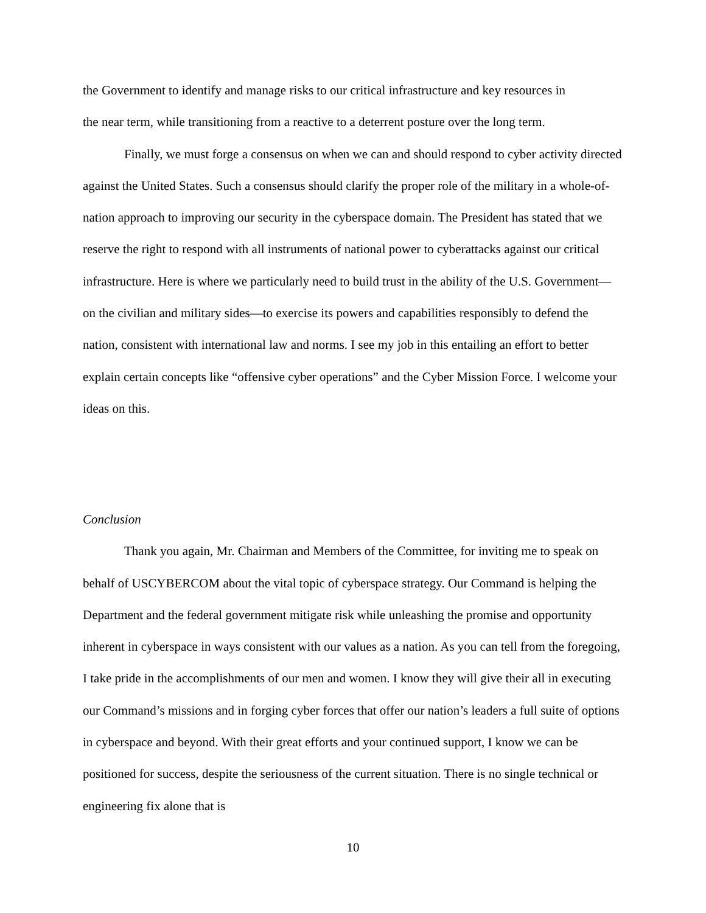the Government to identify and manage risks to our critical infrastructure and key resources in
the near term, while transitioning from a reactive to a deterrent posture over the long term.
Finally, we must forge a consensus on when we can and should respond to cyber activity directed against the United States. Such a consensus should clarify the proper role of the military in a whole-of-nation approach to improving our security in the cyberspace domain. The President has stated that we reserve the right to respond with all instruments of national power to cyberattacks against our critical infrastructure. Here is where we particularly need to build trust in the ability of the U.S. Government—on the civilian and military sides—to exercise its powers and capabilities responsibly to defend the nation, consistent with international law and norms. I see my job in this entailing an effort to better explain certain concepts like “offensive cyber operations” and the Cyber Mission Force. I welcome your ideas on this.
Conclusion
Thank you again, Mr. Chairman and Members of the Committee, for inviting me to speak on behalf of USCYBERCOM about the vital topic of cyberspace strategy. Our Command is helping the Department and the federal government mitigate risk while unleashing the promise and opportunity inherent in cyberspace in ways consistent with our values as a nation. As you can tell from the foregoing, I take pride in the accomplishments of our men and women. I know they will give their all in executing our Command’s missions and in forging cyber forces that offer our nation’s leaders a full suite of options in cyberspace and beyond. With their great efforts and your continued support, I know we can be positioned for success, despite the seriousness of the current situation. There is no single technical or engineering fix alone that is
10